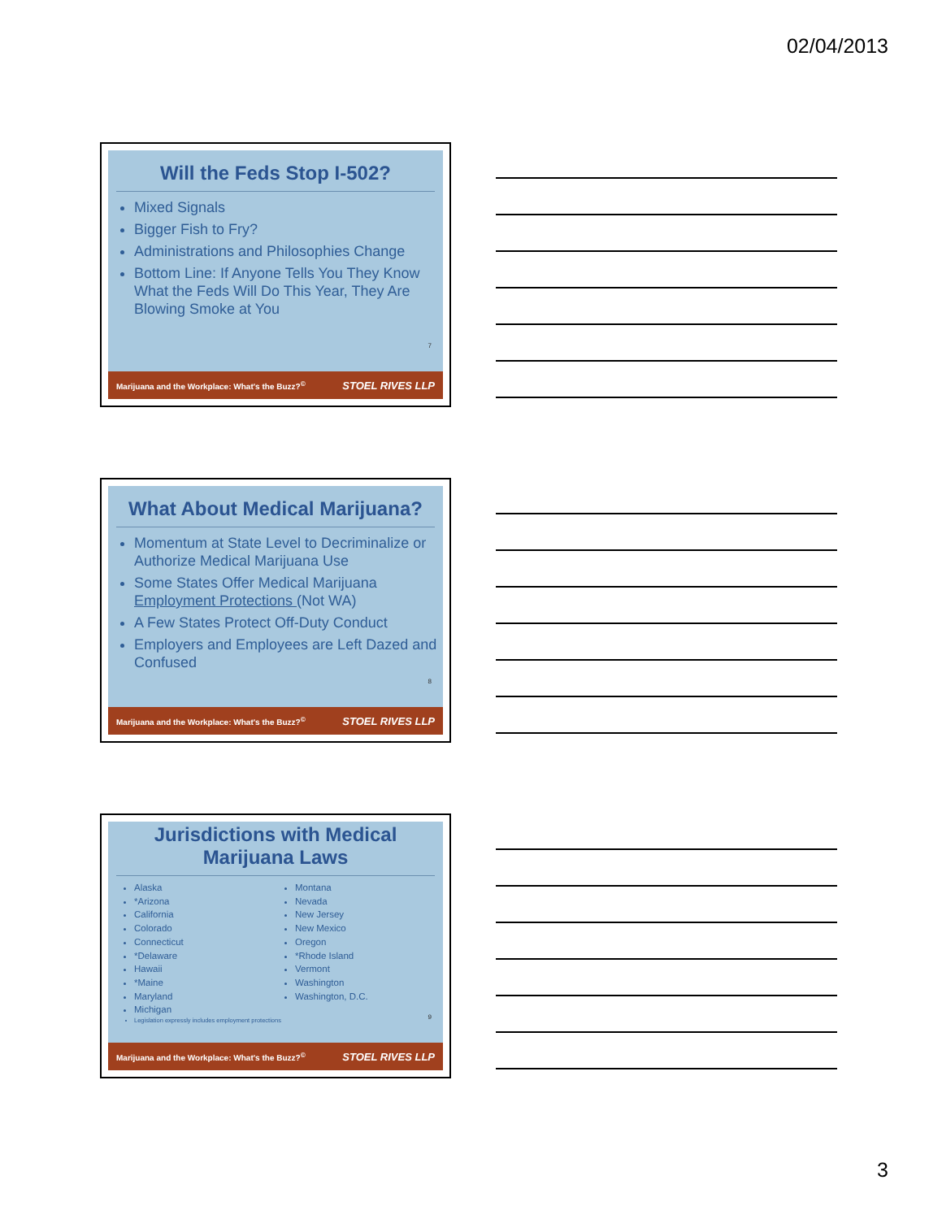02/04/2013
Will the Feds Stop I-502?
Mixed Signals
Bigger Fish to Fry?
Administrations and Philosophies Change
Bottom Line: If Anyone Tells You They Know What the Feds Will Do This Year, They Are Blowing Smoke at You
7
Marijuana and the Workplace: What's the Buzz?<sup>©</sup> STOEL RIVES LLP
What About Medical Marijuana?
Momentum at State Level to Decriminalize or Authorize Medical Marijuana Use
Some States Offer Medical Marijuana Employment Protections (Not WA)
A Few States Protect Off-Duty Conduct
Employers and Employees are Left Dazed and Confused
8
Marijuana and the Workplace: What's the Buzz?<sup>©</sup> STOEL RIVES LLP
Jurisdictions with Medical Marijuana Laws
Alaska
*Arizona
California
Colorado
Connecticut
*Delaware
Hawaii
*Maine
Maryland
Michigan
Legislation expressly includes employment protections
Montana
Nevada
New Jersey
New Mexico
Oregon
*Rhode Island
Vermont
Washington
Washington, D.C.
9
Marijuana and the Workplace: What's the Buzz?<sup>©</sup> STOEL RIVES LLP
3